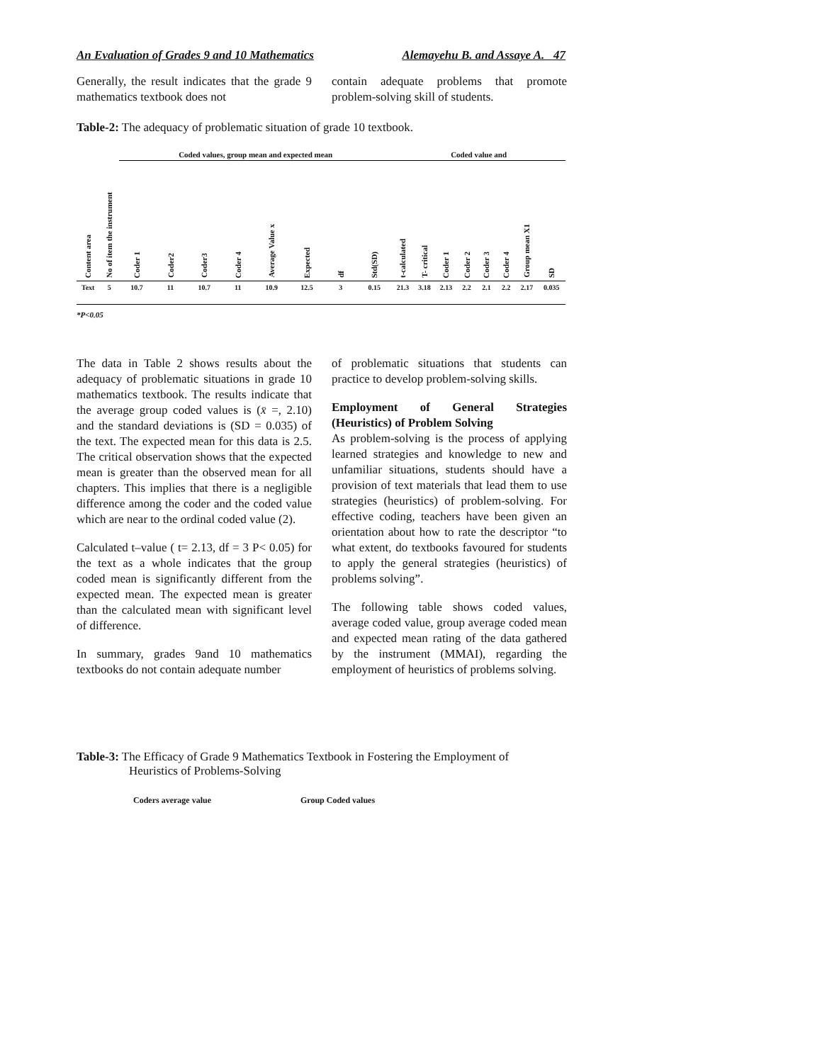An Evaluation of Grades 9 and 10 Mathematics Alemayehu B. and Assaye A. 47
Generally, the result indicates that the grade 9 mathematics textbook does not
contain adequate problems that promote problem-solving skill of students.
Table-2: The adequacy of problematic situation of grade 10 textbook.
| | | Coded values, group mean and expected mean | | | | | | | | Coded value and | | | | | | | |
| --- | --- | --- | --- | --- | --- | --- | --- | --- | --- | --- | --- | --- | --- | --- | --- | --- | --- |
| Content area | No of item the instrument | Coder 1 | Coder2 | Coder3 | Coder 4 | Average Value x | Expected | df | Std(SD) | t-calculated | T- critical | Coder 1 | Coder 2 | Coder 3 | Coder 4 | Group mean X1 | SD |
| Text | 5 | 10.7 | 11 | 10.7 | 11 | 10.9 | 12.5 | 3 | 0.15 | 21.3 | 3.18 | 2.13 | 2.2 | 2.1 | 2.2 | 2.17 | 0.035 |
*P<0.05
The data in Table 2 shows results about the adequacy of problematic situations in grade 10 mathematics textbook. The results indicate that the average group coded values is (x̄ =, 2.10) and the standard deviations is (SD = 0.035) of the text. The expected mean for this data is 2.5. The critical observation shows that the expected mean is greater than the observed mean for all chapters. This implies that there is a negligible difference among the coder and the coded value which are near to the ordinal coded value (2).
Calculated t–value ( t= 2.13, df = 3 P< 0.05) for the text as a whole indicates that the group coded mean is significantly different from the expected mean. The expected mean is greater than the calculated mean with significant level of difference.
In summary, grades 9and 10 mathematics textbooks do not contain adequate number
of problematic situations that students can practice to develop problem-solving skills.
Employment of General Strategies (Heuristics) of Problem Solving
As problem-solving is the process of applying learned strategies and knowledge to new and unfamiliar situations, students should have a provision of text materials that lead them to use strategies (heuristics) of problem-solving. For effective coding, teachers have been given an orientation about how to rate the descriptor “to what extent, do textbooks favoured for students to apply the general strategies (heuristics) of problems solving”.
The following table shows coded values, average coded value, group average coded mean and expected mean rating of the data gathered by the instrument (MMAI), regarding the employment of heuristics of problems solving.
Table-3: The Efficacy of Grade 9 Mathematics Textbook in Fostering the Employment of
Heuristics of Problems-Solving
Coders average value Group Coded values